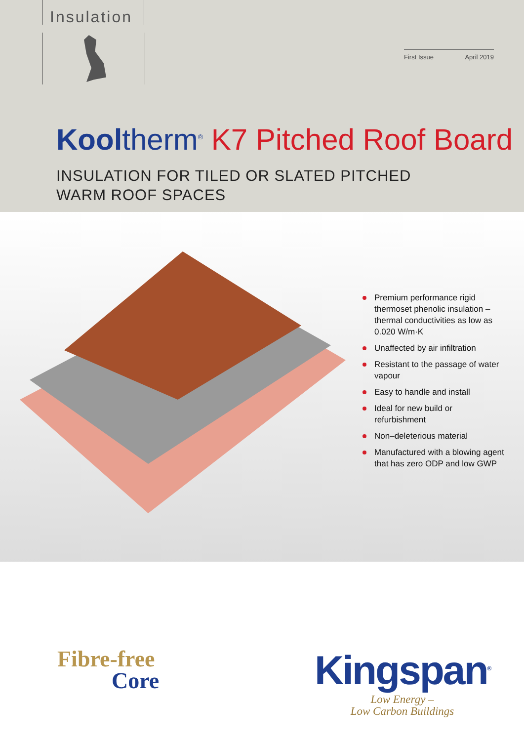Insulation
First Issue April 2019
Kool therm<sup>®</sup> K7 Pitched Roof Board
INSULATION FOR TILED OR SLATED PITCHED
WARM ROOF SPACES
Premium performance rigid thermoset phenolic insulation – thermal conductivities as low as 0.020 W/m·K
Unaffected by air infiltration
Resistant to the passage of water vapour
Easy to handle and install
Ideal for new build or refurbishment
Non–deleterious material
Manufactured with a blowing agent that has zero ODP and low GWP
Fibre-free
Core
Kingspan<sup>®</sup>
Low Energy –
Low Carbon Buildings